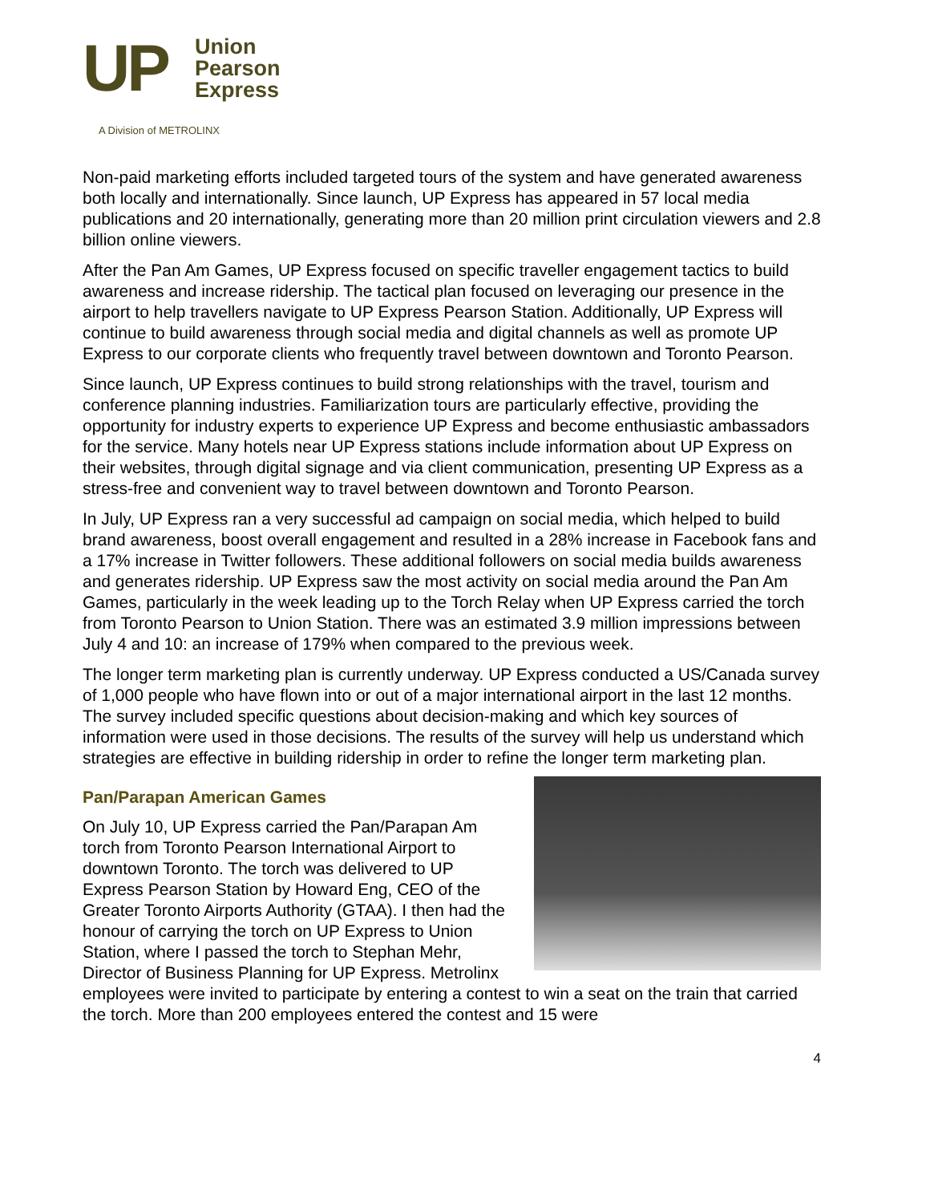UP
Union
Pearson
Express
A Division of METROLINX
Non-paid marketing efforts included targeted tours of the system and have generated awareness both locally and internationally. Since launch, UP Express has appeared in 57 local media publications and 20 internationally, generating more than 20 million print circulation viewers and 2.8 billion online viewers.
After the Pan Am Games, UP Express focused on specific traveller engagement tactics to build awareness and increase ridership. The tactical plan focused on leveraging our presence in the airport to help travellers navigate to UP Express Pearson Station. Additionally, UP Express will continue to build awareness through social media and digital channels as well as promote UP Express to our corporate clients who frequently travel between downtown and Toronto Pearson.
Since launch, UP Express continues to build strong relationships with the travel, tourism and conference planning industries. Familiarization tours are particularly effective, providing the opportunity for industry experts to experience UP Express and become enthusiastic ambassadors for the service. Many hotels near UP Express stations include information about UP Express on their websites, through digital signage and via client communication, presenting UP Express as a stress-free and convenient way to travel between downtown and Toronto Pearson.
In July, UP Express ran a very successful ad campaign on social media, which helped to build brand awareness, boost overall engagement and resulted in a 28% increase in Facebook fans and a 17% increase in Twitter followers. These additional followers on social media builds awareness and generates ridership. UP Express saw the most activity on social media around the Pan Am Games, particularly in the week leading up to the Torch Relay when UP Express carried the torch from Toronto Pearson to Union Station. There was an estimated 3.9 million impressions between July 4 and 10: an increase of 179% when compared to the previous week.
The longer term marketing plan is currently underway. UP Express conducted a US/Canada survey of 1,000 people who have flown into or out of a major international airport in the last 12 months. The survey included specific questions about decision-making and which key sources of information were used in those decisions. The results of the survey will help us understand which strategies are effective in building ridership in order to refine the longer term marketing plan.
Pan/Parapan American Games
On July 10, UP Express carried the Pan/Parapan Am torch from Toronto Pearson International Airport to downtown Toronto. The torch was delivered to UP Express Pearson Station by Howard Eng, CEO of the Greater Toronto Airports Authority (GTAA). I then had the honour of carrying the torch on UP Express to Union Station, where I passed the torch to Stephan Mehr, Director of Business Planning for UP Express. Metrolinx employees were invited to participate by entering a contest to win a seat on the train that carried the torch. More than 200 employees entered the contest and 15 were
4